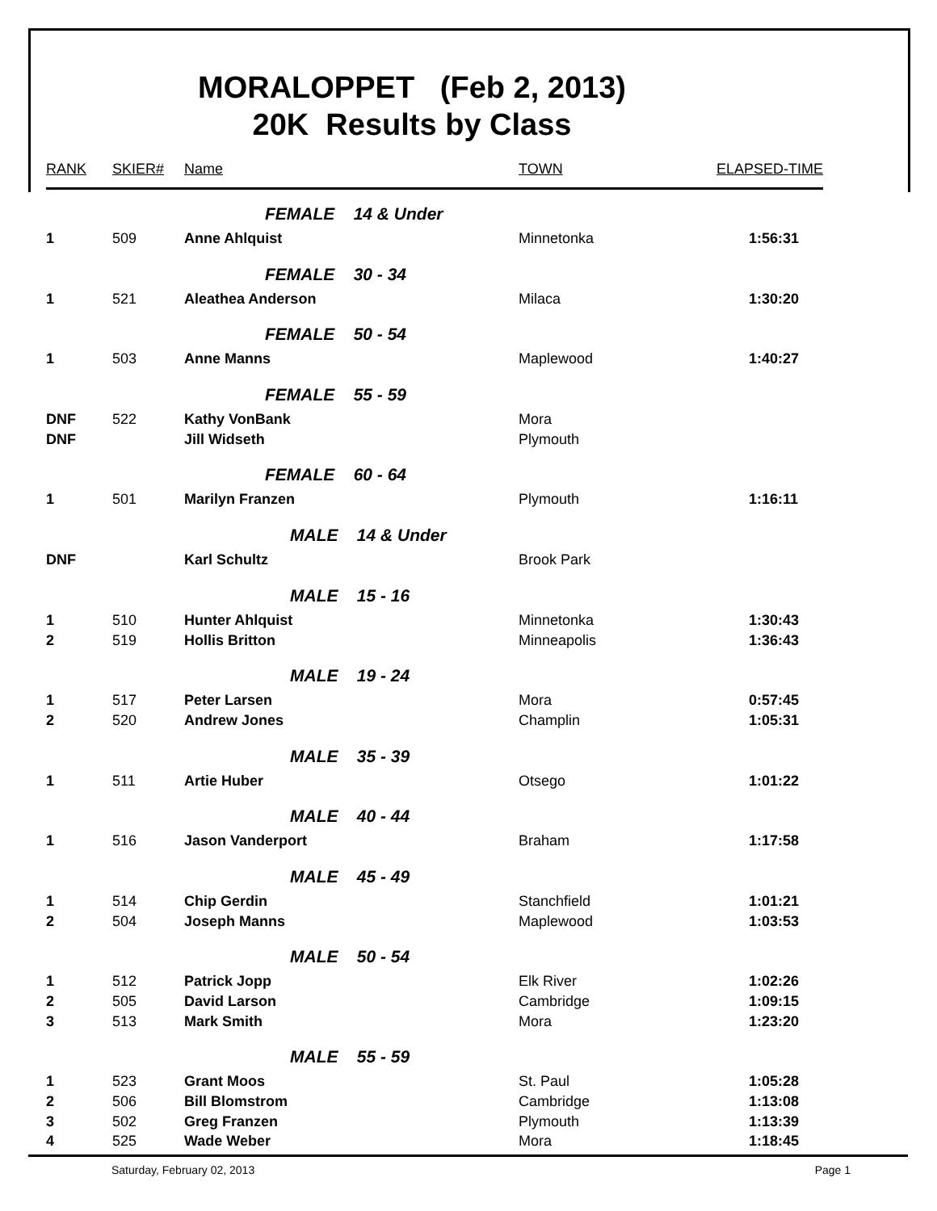MORALOPPET (Feb 2, 2013)
20K Results by Class
| RANK | SKIER# | Name | TOWN | ELAPSED-TIME |
| --- | --- | --- | --- | --- |
| | | FEMALE 14 & Under | | |
| 1 | 509 | Anne Ahlquist | Minnetonka | 1:56:31 |
| | | FEMALE 30 - 34 | | |
| 1 | 521 | Aleathea Anderson | Milaca | 1:30:20 |
| | | FEMALE 50 - 54 | | |
| 1 | 503 | Anne Manns | Maplewood | 1:40:27 |
| | | FEMALE 55 - 59 | | |
| DNF | 522 | Kathy VonBank | Mora | |
| DNF | | Jill Widseth | Plymouth | |
| | | FEMALE 60 - 64 | | |
| 1 | 501 | Marilyn Franzen | Plymouth | 1:16:11 |
| | | MALE 14 & Under | | |
| DNF | | Karl Schultz | Brook Park | |
| | | MALE 15 - 16 | | |
| 1 | 510 | Hunter Ahlquist | Minnetonka | 1:30:43 |
| 2 | 519 | Hollis Britton | Minneapolis | 1:36:43 |
| | | MALE 19 - 24 | | |
| 1 | 517 | Peter Larsen | Mora | 0:57:45 |
| 2 | 520 | Andrew Jones | Champlin | 1:05:31 |
| | | MALE 35 - 39 | | |
| 1 | 511 | Artie Huber | Otsego | 1:01:22 |
| | | MALE 40 - 44 | | |
| 1 | 516 | Jason Vanderport | Braham | 1:17:58 |
| | | MALE 45 - 49 | | |
| 1 | 514 | Chip Gerdin | Stanchfield | 1:01:21 |
| 2 | 504 | Joseph Manns | Maplewood | 1:03:53 |
| | | MALE 50 - 54 | | |
| 1 | 512 | Patrick Jopp | Elk River | 1:02:26 |
| 2 | 505 | David Larson | Cambridge | 1:09:15 |
| 3 | 513 | Mark Smith | Mora | 1:23:20 |
| | | MALE 55 - 59 | | |
| 1 | 523 | Grant Moos | St. Paul | 1:05:28 |
| 2 | 506 | Bill Blomstrom | Cambridge | 1:13:08 |
| 3 | 502 | Greg Franzen | Plymouth | 1:13:39 |
| 4 | 525 | Wade Weber | Mora | 1:18:45 |
Saturday, February 02, 2013 Page 1